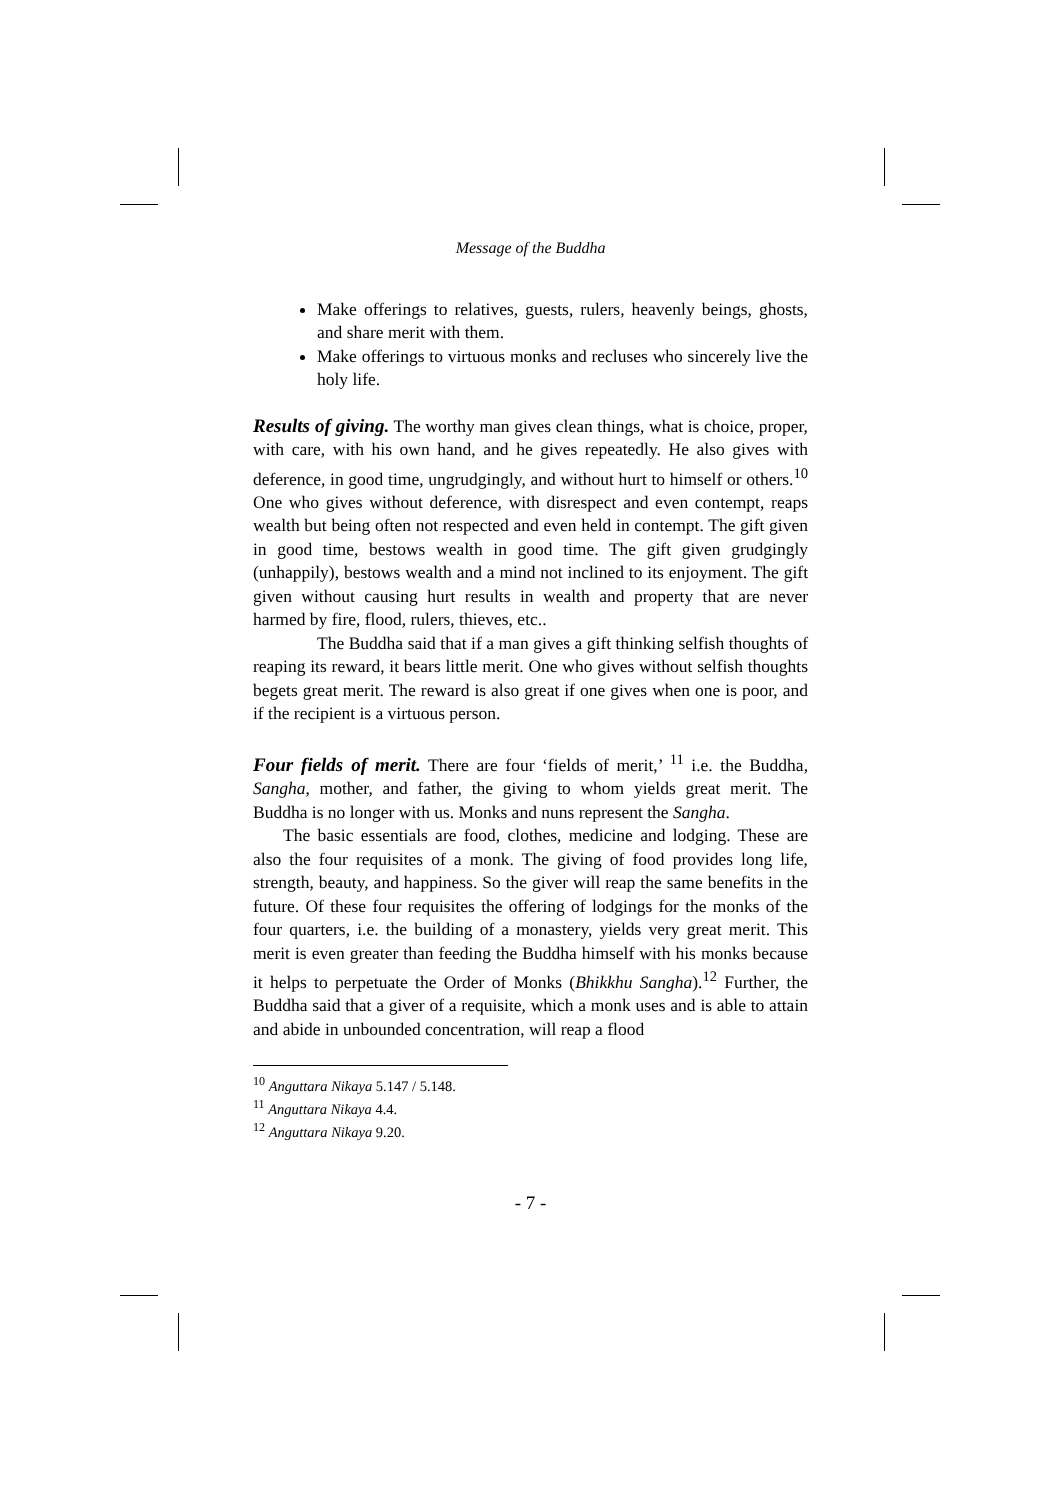Message of the Buddha
Make offerings to relatives, guests, rulers, heavenly beings, ghosts, and share merit with them.
Make offerings to virtuous monks and recluses who sincerely live the holy life.
Results of giving. The worthy man gives clean things, what is choice, proper, with care, with his own hand, and he gives repeatedly. He also gives with deference, in good time, ungrudgingly, and without hurt to himself or others.<sup>10</sup> One who gives without deference, with disrespect and even contempt, reaps wealth but being often not respected and even held in contempt. The gift given in good time, bestows wealth in good time. The gift given grudgingly (unhappily), bestows wealth and a mind not inclined to its enjoyment. The gift given without causing hurt results in wealth and property that are never harmed by fire, flood, rulers, thieves, etc..
The Buddha said that if a man gives a gift thinking selfish thoughts of reaping its reward, it bears little merit. One who gives without selfish thoughts begets great merit. The reward is also great if one gives when one is poor, and if the recipient is a virtuous person.
Four fields of merit. There are four ‘fields of merit,’ <sup>11</sup> i.e. the Buddha, Sangha, mother, and father, the giving to whom yields great merit. The Buddha is no longer with us. Monks and nuns represent the Sangha.
The basic essentials are food, clothes, medicine and lodging. These are also the four requisites of a monk. The giving of food provides long life, strength, beauty, and happiness. So the giver will reap the same benefits in the future. Of these four requisites the offering of lodgings for the monks of the four quarters, i.e. the building of a monastery, yields very great merit. This merit is even greater than feeding the Buddha himself with his monks because it helps to perpetuate the Order of Monks (Bhikkhu Sangha).<sup>12</sup> Further, the Buddha said that a giver of a requisite, which a monk uses and is able to attain and abide in unbounded concentration, will reap a flood
<sup>10</sup> Anguttara Nikaya 5.147 / 5.148.
<sup>11</sup> Anguttara Nikaya 4.4.
<sup>12</sup> Anguttara Nikaya 9.20.
- 7 -